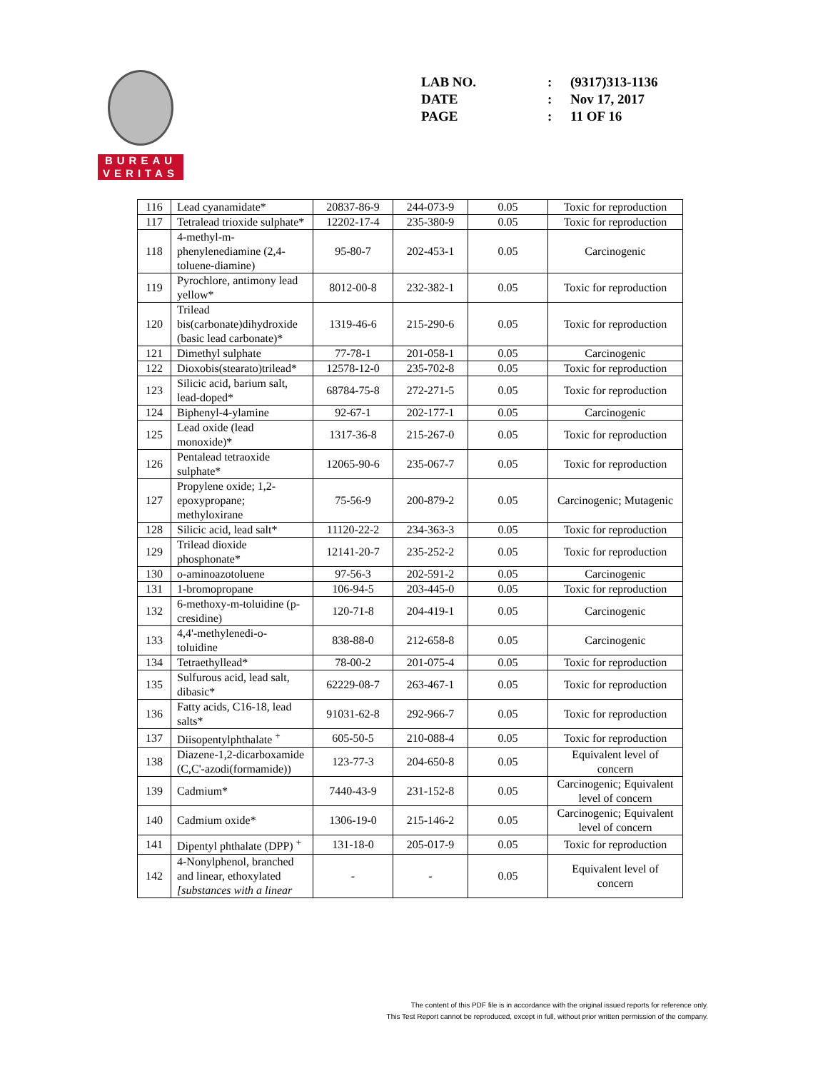BUREAU
VERITAS
| LAB NO. | : | (9317)313-1136 |
| DATE | : | Nov 17, 2017 |
| PAGE | : | 11 OF 16 |
| 116 | Lead cyanamidate* | 20837-86-9 | 244-073-9 | 0.05 | Toxic for reproduction |
| 117 | Tetralead trioxide sulphate* | 12202-17-4 | 235-380-9 | 0.05 | Toxic for reproduction |
| 118 | 4-methyl-m-phenylenediamine (2,4-toluene-diamine) | 95-80-7 | 202-453-1 | 0.05 | Carcinogenic |
| 119 | Pyrochlore, antimony lead yellow* | 8012-00-8 | 232-382-1 | 0.05 | Toxic for reproduction |
| 120 | Trilead bis(carbonate)dihydroxide (basic lead carbonate)* | 1319-46-6 | 215-290-6 | 0.05 | Toxic for reproduction |
| 121 | Dimethyl sulphate | 77-78-1 | 201-058-1 | 0.05 | Carcinogenic |
| 122 | Dioxobis(stearato)trilead* | 12578-12-0 | 235-702-8 | 0.05 | Toxic for reproduction |
| 123 | Silicic acid, barium salt, lead-doped* | 68784-75-8 | 272-271-5 | 0.05 | Toxic for reproduction |
| 124 | Biphenyl-4-ylamine | 92-67-1 | 202-177-1 | 0.05 | Carcinogenic |
| 125 | Lead oxide (lead monoxide)* | 1317-36-8 | 215-267-0 | 0.05 | Toxic for reproduction |
| 126 | Pentalead tetraoxide sulphate* | 12065-90-6 | 235-067-7 | 0.05 | Toxic for reproduction |
| 127 | Propylene oxide; 1,2-epoxypropane; methyloxirane | 75-56-9 | 200-879-2 | 0.05 | Carcinogenic; Mutagenic |
| 128 | Silicic acid, lead salt* | 11120-22-2 | 234-363-3 | 0.05 | Toxic for reproduction |
| 129 | Trilead dioxide phosphonate* | 12141-20-7 | 235-252-2 | 0.05 | Toxic for reproduction |
| 130 | o-aminoazotoluene | 97-56-3 | 202-591-2 | 0.05 | Carcinogenic |
| 131 | 1-bromopropane | 106-94-5 | 203-445-0 | 0.05 | Toxic for reproduction |
| 132 | 6-methoxy-m-toluidine (p-cresidine) | 120-71-8 | 204-419-1 | 0.05 | Carcinogenic |
| 133 | 4,4'-methylenedi-o-toluidine | 838-88-0 | 212-658-8 | 0.05 | Carcinogenic |
| 134 | Tetraethyllead* | 78-00-2 | 201-075-4 | 0.05 | Toxic for reproduction |
| 135 | Sulfurous acid, lead salt, dibasic* | 62229-08-7 | 263-467-1 | 0.05 | Toxic for reproduction |
| 136 | Fatty acids, C16-18, lead salts* | 91031-62-8 | 292-966-7 | 0.05 | Toxic for reproduction |
| 137 | Diisopentylphthalate <sup>+</sup> | 605-50-5 | 210-088-4 | 0.05 | Toxic for reproduction |
| 138 | Diazene-1,2-dicarboxamide (C,C'-azodi(formamide)) | 123-77-3 | 204-650-8 | 0.05 | Equivalent level of concern |
| 139 | Cadmium* | 7440-43-9 | 231-152-8 | 0.05 | Carcinogenic; Equivalent level of concern |
| 140 | Cadmium oxide* | 1306-19-0 | 215-146-2 | 0.05 | Carcinogenic; Equivalent level of concern |
| 141 | Dipentyl phthalate (DPP) <sup>+</sup> | 131-18-0 | 205-017-9 | 0.05 | Toxic for reproduction |
| 142 | 4-Nonylphenol, branched and linear, ethoxylated [substances with a linear | - | - | 0.05 | Equivalent level of concern |
The content of this PDF file is in accordance with the original issued reports for reference only.
This Test Report cannot be reproduced, except in full, without prior written permission of the company.